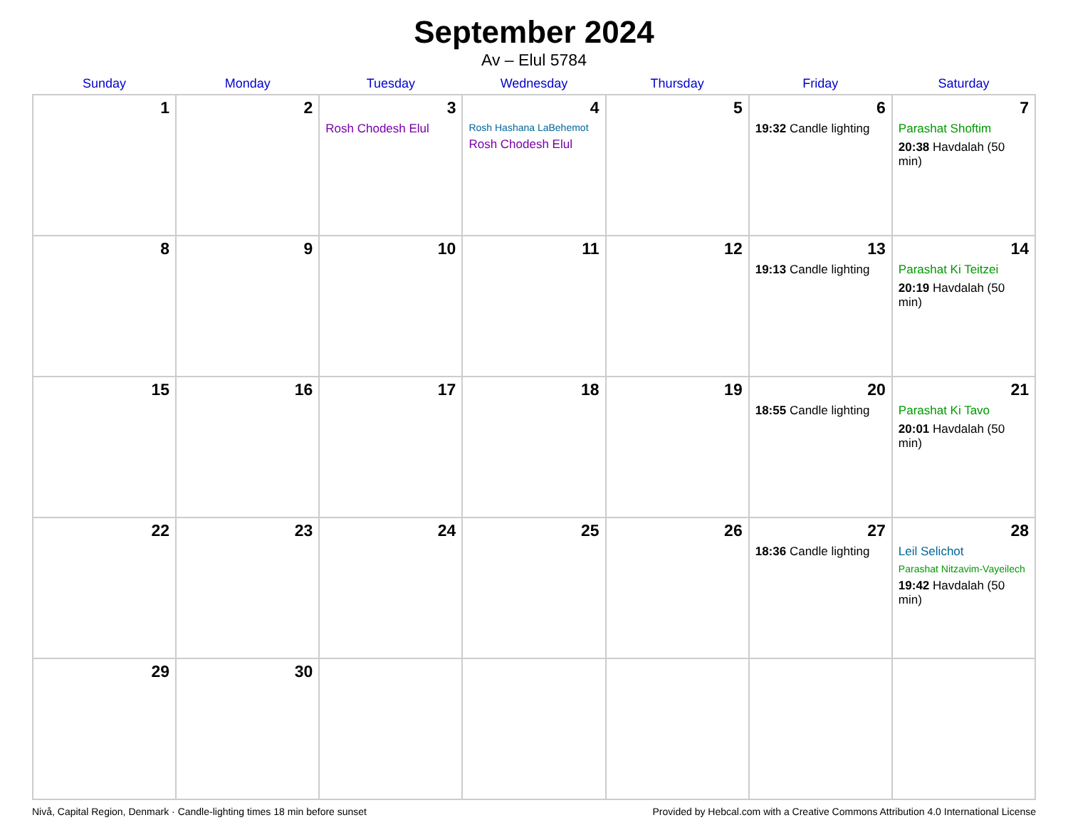September 2024
Av – Elul 5784
| Sunday | Monday | Tuesday | Wednesday | Thursday | Friday | Saturday |
| --- | --- | --- | --- | --- | --- | --- |
| 1 | 2 | 3 Rosh Chodesh Elul | 4 Rosh Hashana LaBehemot Rosh Chodesh Elul | 5 | 6 19:32 Candle lighting | 7 Parashat Shoftim 20:38 Havdalah (50 min) |
| 8 | 9 | 10 | 11 | 12 | 13 19:13 Candle lighting | 14 Parashat Ki Teitzei 20:19 Havdalah (50 min) |
| 15 | 16 | 17 | 18 | 19 | 20 18:55 Candle lighting | 21 Parashat Ki Tavo 20:01 Havdalah (50 min) |
| 22 | 23 | 24 | 25 | 26 | 27 18:36 Candle lighting | 28 Leil Selichot Parashat Nitzavim-Vayeilech 19:42 Havdalah (50 min) |
| 29 | 30 | | | | | |
Nivå, Capital Region, Denmark · Candle-lighting times 18 min before sunset Provided by Hebcal.com with a Creative Commons Attribution 4.0 International License